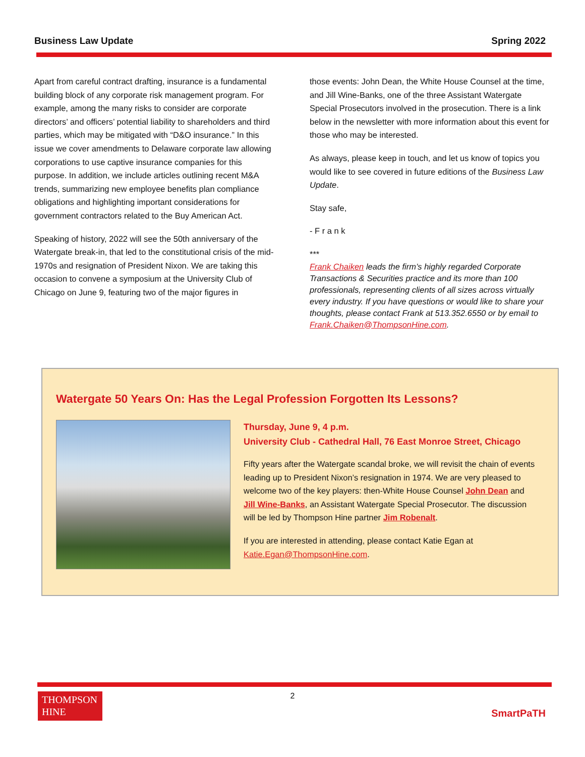Business Law Update Spring 2022
Apart from careful contract drafting, insurance is a fundamental building block of any corporate risk management program. For example, among the many risks to consider are corporate directors’ and officers’ potential liability to shareholders and third parties, which may be mitigated with “D&O insurance.” In this issue we cover amendments to Delaware corporate law allowing corporations to use captive insurance companies for this purpose. In addition, we include articles outlining recent M&A trends, summarizing new employee benefits plan compliance obligations and highlighting important considerations for government contractors related to the Buy American Act.
Speaking of history, 2022 will see the 50th anniversary of the Watergate break-in, that led to the constitutional crisis of the mid-1970s and resignation of President Nixon. We are taking this occasion to convene a symposium at the University Club of Chicago on June 9, featuring two of the major figures in
those events: John Dean, the White House Counsel at the time, and Jill Wine-Banks, one of the three Assistant Watergate Special Prosecutors involved in the prosecution. There is a link below in the newsletter with more information about this event for those who may be interested.
As always, please keep in touch, and let us know of topics you would like to see covered in future editions of the Business Law Update.
Stay safe,
- F r a n k
***
Frank Chaiken leads the firm’s highly regarded Corporate Transactions & Securities practice and its more than 100 professionals, representing clients of all sizes across virtually every industry. If you have questions or would like to share your thoughts, please contact Frank at 513.352.6550 or by email to Frank.Chaiken@ThompsonHine.com.
Watergate 50 Years On: Has the Legal Profession Forgotten Its Lessons?
Thursday, June 9, 4 p.m.
University Club - Cathedral Hall, 76 East Monroe Street, Chicago
Fifty years after the Watergate scandal broke, we will revisit the chain of events leading up to President Nixon’s resignation in 1974. We are very pleased to welcome two of the key players: then-White House Counsel John Dean and Jill Wine-Banks, an Assistant Watergate Special Prosecutor. The discussion will be led by Thompson Hine partner Jim Robenalt.
If you are interested in attending, please contact Katie Egan at Katie.Egan@ThompsonHine.com.
THOMPSON
HINE
2
SmartPaTH